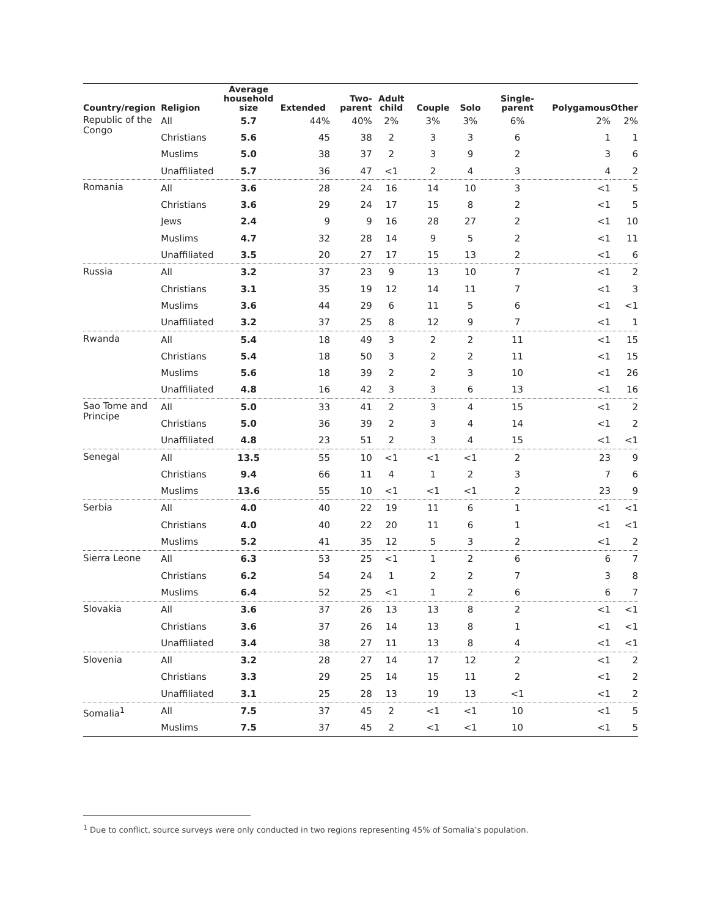| Country/region | Religion | Average household size | Extended | Two-parent | Adult child | Couple | Solo | Single-parent | Polygamous | Other |
| --- | --- | --- | --- | --- | --- | --- | --- | --- | --- | --- |
| Republic of the Congo | All | 5.7 | 44% | 40% | 2% | 3% | 3% | 6% | 2% | 2% |
| | Christians | 5.6 | 45 | 38 | 2 | 3 | 3 | 6 | 1 | 1 |
| | Muslims | 5.0 | 38 | 37 | 2 | 3 | 9 | 2 | 3 | 6 |
| | Unaffiliated | 5.7 | 36 | 47 | <1 | 2 | 4 | 3 | 4 | 2 |
| Romania | All | 3.6 | 28 | 24 | 16 | 14 | 10 | 3 | <1 | 5 |
| | Christians | 3.6 | 29 | 24 | 17 | 15 | 8 | 2 | <1 | 5 |
| | Jews | 2.4 | 9 | 9 | 16 | 28 | 27 | 2 | <1 | 10 |
| | Muslims | 4.7 | 32 | 28 | 14 | 9 | 5 | 2 | <1 | 11 |
| | Unaffiliated | 3.5 | 20 | 27 | 17 | 15 | 13 | 2 | <1 | 6 |
| Russia | All | 3.2 | 37 | 23 | 9 | 13 | 10 | 7 | <1 | 2 |
| | Christians | 3.1 | 35 | 19 | 12 | 14 | 11 | 7 | <1 | 3 |
| | Muslims | 3.6 | 44 | 29 | 6 | 11 | 5 | 6 | <1 | <1 |
| | Unaffiliated | 3.2 | 37 | 25 | 8 | 12 | 9 | 7 | <1 | 1 |
| Rwanda | All | 5.4 | 18 | 49 | 3 | 2 | 2 | 11 | <1 | 15 |
| | Christians | 5.4 | 18 | 50 | 3 | 2 | 2 | 11 | <1 | 15 |
| | Muslims | 5.6 | 18 | 39 | 2 | 2 | 3 | 10 | <1 | 26 |
| | Unaffiliated | 4.8 | 16 | 42 | 3 | 3 | 6 | 13 | <1 | 16 |
| Sao Tome and Principe | All | 5.0 | 33 | 41 | 2 | 3 | 4 | 15 | <1 | 2 |
| | Christians | 5.0 | 36 | 39 | 2 | 3 | 4 | 14 | <1 | 2 |
| | Unaffiliated | 4.8 | 23 | 51 | 2 | 3 | 4 | 15 | <1 | <1 |
| Senegal | All | 13.5 | 55 | 10 | <1 | <1 | <1 | 2 | 23 | 9 |
| | Christians | 9.4 | 66 | 11 | 4 | 1 | 2 | 3 | 7 | 6 |
| | Muslims | 13.6 | 55 | 10 | <1 | <1 | <1 | 2 | 23 | 9 |
| Serbia | All | 4.0 | 40 | 22 | 19 | 11 | 6 | 1 | <1 | <1 |
| | Christians | 4.0 | 40 | 22 | 20 | 11 | 6 | 1 | <1 | <1 |
| | Muslims | 5.2 | 41 | 35 | 12 | 5 | 3 | 2 | <1 | 2 |
| Sierra Leone | All | 6.3 | 53 | 25 | <1 | 1 | 2 | 6 | 6 | 7 |
| | Christians | 6.2 | 54 | 24 | 1 | 2 | 2 | 7 | 3 | 8 |
| | Muslims | 6.4 | 52 | 25 | <1 | 1 | 2 | 6 | 6 | 7 |
| Slovakia | All | 3.6 | 37 | 26 | 13 | 13 | 8 | 2 | <1 | <1 |
| | Christians | 3.6 | 37 | 26 | 14 | 13 | 8 | 1 | <1 | <1 |
| | Unaffiliated | 3.4 | 38 | 27 | 11 | 13 | 8 | 4 | <1 | <1 |
| Slovenia | All | 3.2 | 28 | 27 | 14 | 17 | 12 | 2 | <1 | 2 |
| | Christians | 3.3 | 29 | 25 | 14 | 15 | 11 | 2 | <1 | 2 |
| | Unaffiliated | 3.1 | 25 | 28 | 13 | 19 | 13 | <1 | <1 | 2 |
| Somalia<sup>1</sup> | All | 7.5 | 37 | 45 | 2 | <1 | <1 | 10 | <1 | 5 |
| | Muslims | 7.5 | 37 | 45 | 2 | <1 | <1 | 10 | <1 | 5 |
<sup>1</sup> Due to conflict, source surveys were only conducted in two regions representing 45% of Somalia’s population.